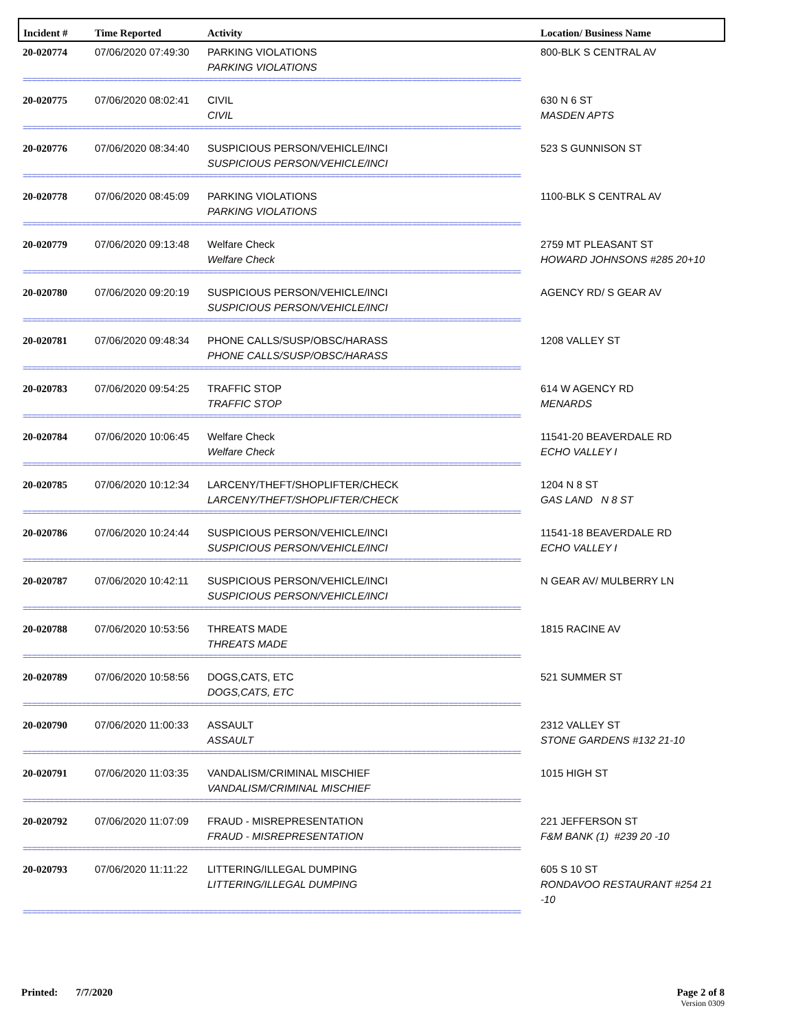| Incident # | Time Reported | Activity | Location/ Business Name |
| --- | --- | --- | --- |
| 20-020774 | 07/06/2020 07:49:30 | PARKING VIOLATIONS PARKING VIOLATIONS | 800-BLK S CENTRAL AV |
| ============================================================================================================== | | | |
| 20-020775 | 07/06/2020 08:02:41 | CIVIL CIVIL | 630 N 6 ST MASDEN APTS |
| ============================================================================================================== | | | |
| 20-020776 | 07/06/2020 08:34:40 | SUSPICIOUS PERSON/VEHICLE/INCI SUSPICIOUS PERSON/VEHICLE/INCI | 523 S GUNNISON ST |
| ============================================================================================================== | | | |
| 20-020778 | 07/06/2020 08:45:09 | PARKING VIOLATIONS PARKING VIOLATIONS | 1100-BLK S CENTRAL AV |
| ============================================================================================================== | | | |
| 20-020779 | 07/06/2020 09:13:48 | Welfare Check Welfare Check | 2759 MT PLEASANT ST HOWARD JOHNSONS #285 20+10 |
| ============================================================================================================== | | | |
| 20-020780 | 07/06/2020 09:20:19 | SUSPICIOUS PERSON/VEHICLE/INCI SUSPICIOUS PERSON/VEHICLE/INCI | AGENCY RD/ S GEAR AV |
| ============================================================================================================== | | | |
| 20-020781 | 07/06/2020 09:48:34 | PHONE CALLS/SUSP/OBSC/HARASS PHONE CALLS/SUSP/OBSC/HARASS | 1208 VALLEY ST |
| ============================================================================================================== | | | |
| 20-020783 | 07/06/2020 09:54:25 | TRAFFIC STOP TRAFFIC STOP | 614 W AGENCY RD MENARDS |
| ============================================================================================================== | | | |
| 20-020784 | 07/06/2020 10:06:45 | Welfare Check Welfare Check | 11541-20 BEAVERDALE RD ECHO VALLEY I |
| ============================================================================================================== | | | |
| 20-020785 | 07/06/2020 10:12:34 | LARCENY/THEFT/SHOPLIFTER/CHECK LARCENY/THEFT/SHOPLIFTER/CHECK | 1204 N 8 ST GAS LAND N 8 ST |
| ============================================================================================================== | | | |
| 20-020786 | 07/06/2020 10:24:44 | SUSPICIOUS PERSON/VEHICLE/INCI SUSPICIOUS PERSON/VEHICLE/INCI | 11541-18 BEAVERDALE RD ECHO VALLEY I |
| ============================================================================================================== | | | |
| 20-020787 | 07/06/2020 10:42:11 | SUSPICIOUS PERSON/VEHICLE/INCI SUSPICIOUS PERSON/VEHICLE/INCI | N GEAR AV/ MULBERRY LN |
| ============================================================================================================== | | | |
| 20-020788 | 07/06/2020 10:53:56 | THREATS MADE THREATS MADE | 1815 RACINE AV |
| ============================================================================================================== | | | |
| 20-020789 | 07/06/2020 10:58:56 | DOGS,CATS, ETC DOGS,CATS, ETC | 521 SUMMER ST |
| ============================================================================================================== | | | |
| 20-020790 | 07/06/2020 11:00:33 | ASSAULT ASSAULT | 2312 VALLEY ST STONE GARDENS #132 21-10 |
| ============================================================================================================== | | | |
| 20-020791 | 07/06/2020 11:03:35 | VANDALISM/CRIMINAL MISCHIEF VANDALISM/CRIMINAL MISCHIEF | 1015 HIGH ST |
| ============================================================================================================== | | | |
| 20-020792 | 07/06/2020 11:07:09 | FRAUD - MISREPRESENTATION FRAUD - MISREPRESENTATION | 221 JEFFERSON ST F&M BANK (1) #239 20 -10 |
| ============================================================================================================== | | | |
| 20-020793 | 07/06/2020 11:11:22 | LITTERING/ILLEGAL DUMPING LITTERING/ILLEGAL DUMPING | 605 S 10 ST RONDAVOO RESTAURANT #254 21 -10 |
| ============================================================================================================== | | | |
Page 2 of 8
Version 0309 Printed: 7/7/2020